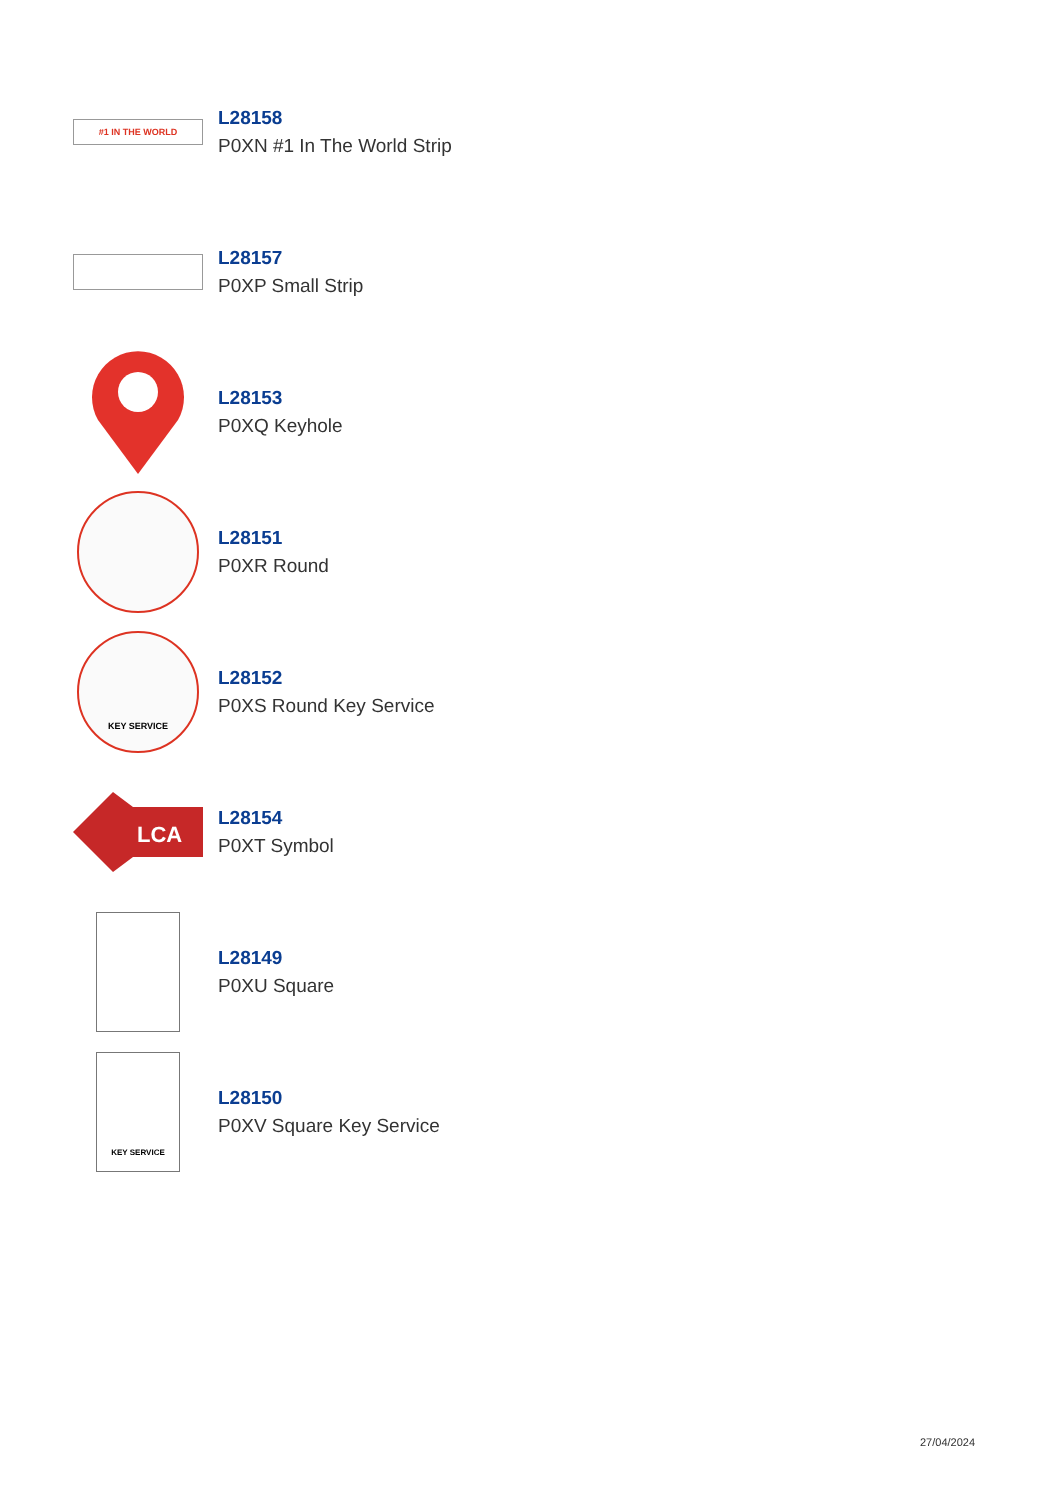#1 IN THE WORLD
L28158
P0XN #1 In The World Strip
L28157
P0XP Small Strip
L28153
P0XQ Keyhole
L28151
P0XR Round
KEY SERVICE
L28152
P0XS Round Key Service
LCA
L28154
P0XT Symbol
L28149
P0XU Square
KEY SERVICE
L28150
P0XV Square Key Service
27/04/2024